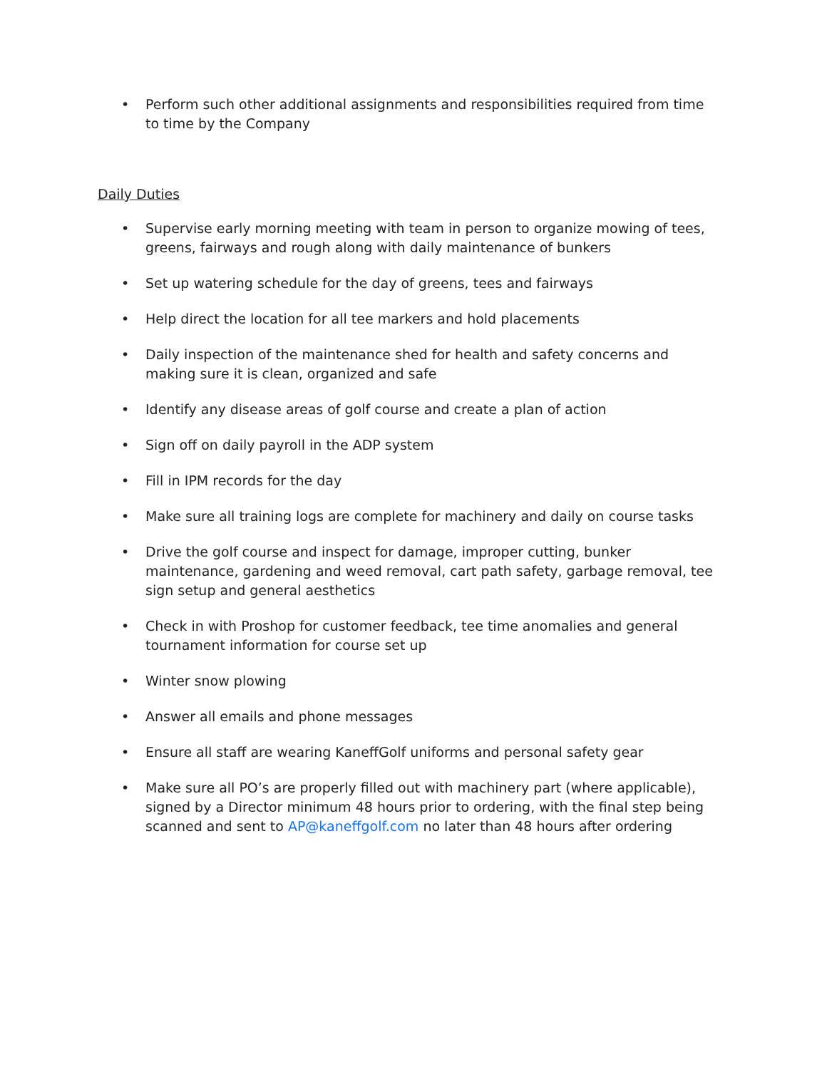• Perform such other additional assignments and responsibilities required from time to time by the Company
Daily Duties
• Supervise early morning meeting with team in person to organize mowing of tees, greens, fairways and rough along with daily maintenance of bunkers
• Set up watering schedule for the day of greens, tees and fairways
• Help direct the location for all tee markers and hold placements
• Daily inspection of the maintenance shed for health and safety concerns and making sure it is clean, organized and safe
• Identify any disease areas of golf course and create a plan of action
• Sign off on daily payroll in the ADP system
• Fill in IPM records for the day
• Make sure all training logs are complete for machinery and daily on course tasks
• Drive the golf course and inspect for damage, improper cutting, bunker maintenance, gardening and weed removal, cart path safety, garbage removal, tee sign setup and general aesthetics
• Check in with Proshop for customer feedback, tee time anomalies and general tournament information for course set up
• Winter snow plowing
• Answer all emails and phone messages
• Ensure all staff are wearing KaneffGolf uniforms and personal safety gear
• Make sure all PO’s are properly filled out with machinery part (where applicable), signed by a Director minimum 48 hours prior to ordering, with the final step being scanned and sent to AP@kaneffgolf.com no later than 48 hours after ordering